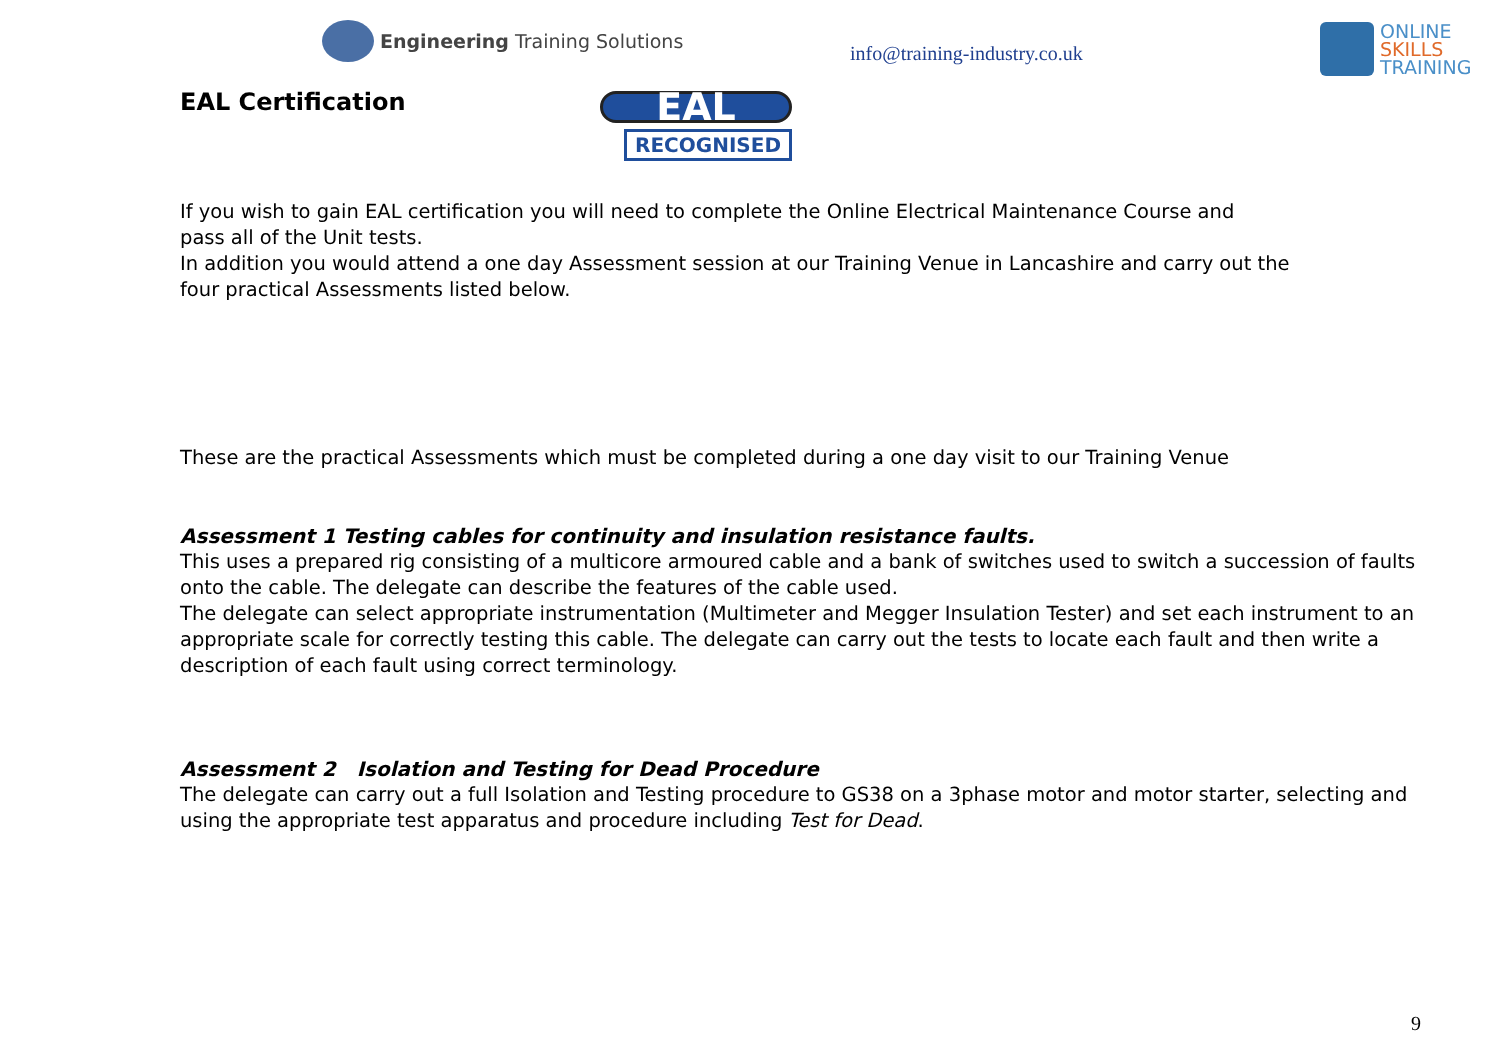Engineering Training Solutions
info@training-industry.co.uk
ONLINE
SKILLS
TRAINING
EAL Certification
EAL
RECOGNISED
If you wish to gain EAL certification you will need to complete the Online Electrical Maintenance Course and
pass all of the Unit tests.
In addition you would attend a one day Assessment session at our Training Venue in Lancashire and carry out the
four practical Assessments listed below.
These are the practical Assessments which must be completed during a one day visit to our Training Venue
Assessment 1 Testing cables for continuity and insulation resistance faults.
This uses a prepared rig consisting of a multicore armoured cable and a bank of switches used to switch a succession of faults onto the cable. The delegate can describe the features of the cable used.
The delegate can select appropriate instrumentation (Multimeter and Megger Insulation Tester) and set each instrument to an appropriate scale for correctly testing this cable. The delegate can carry out the tests to locate each fault and then write a description of each fault using correct terminology.
Assessment 2 Isolation and Testing for Dead Procedure
The delegate can carry out a full Isolation and Testing procedure to GS38 on a 3phase motor and motor starter, selecting and using the appropriate test apparatus and procedure including Test for Dead.
9